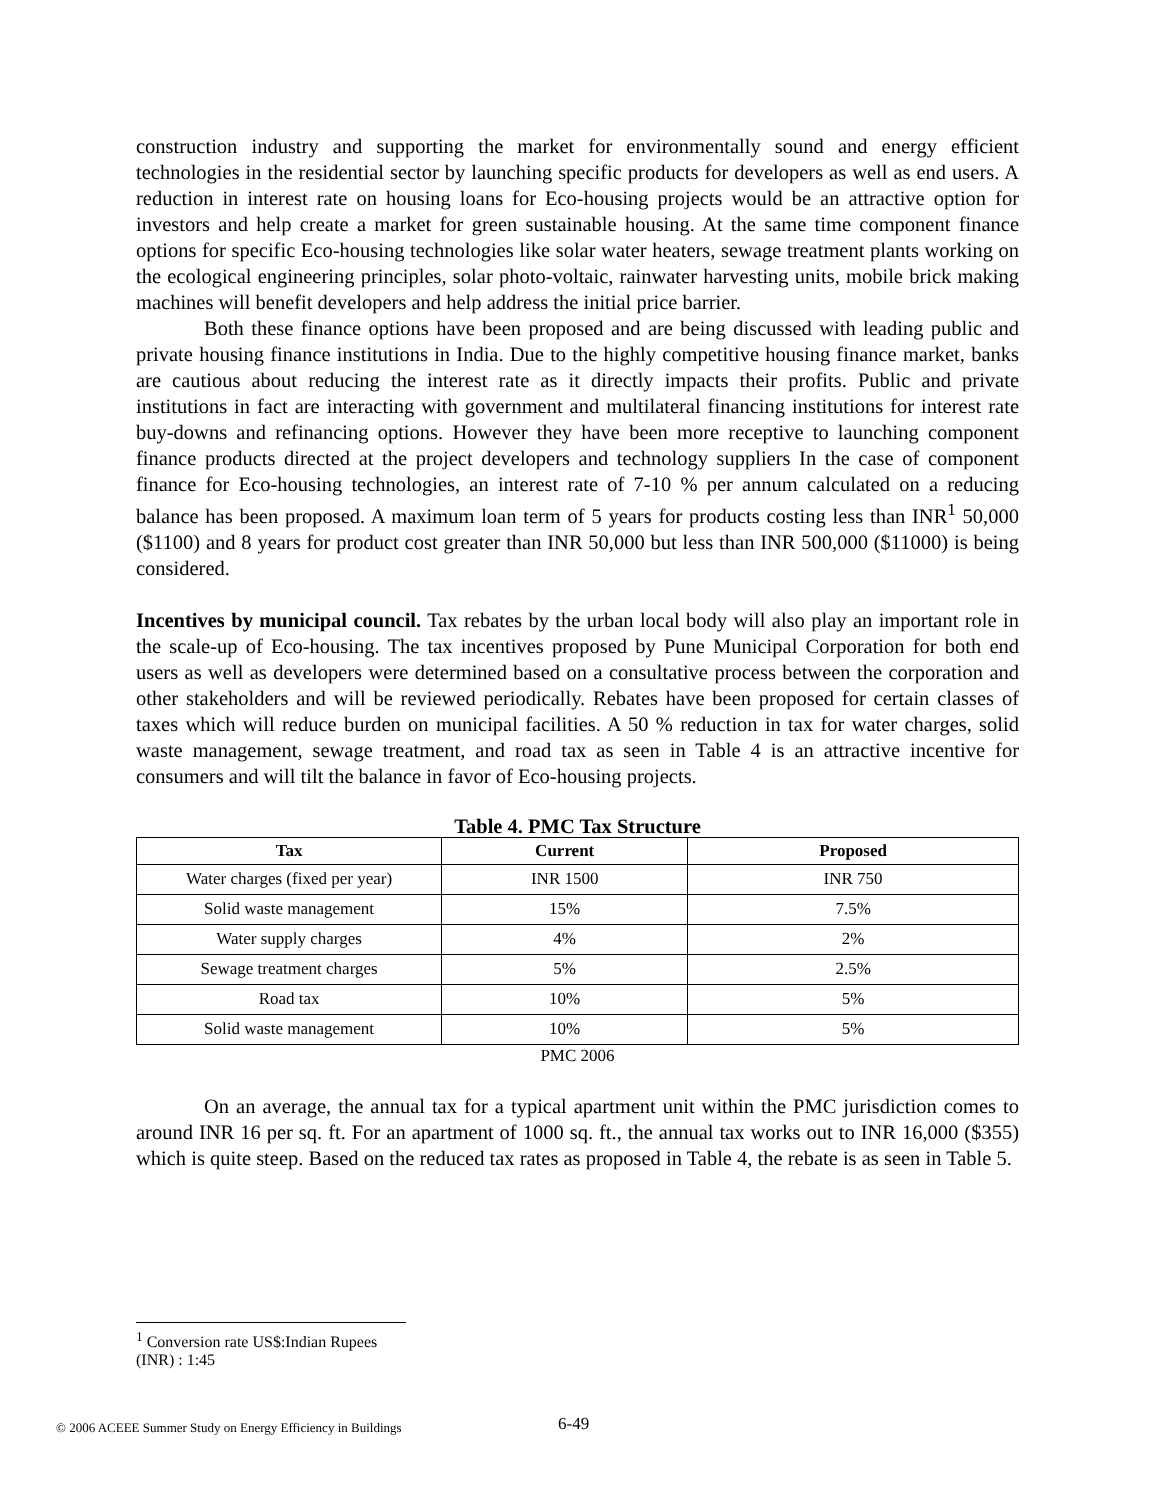construction industry and supporting the market for environmentally sound and energy efficient technologies in the residential sector by launching specific products for developers as well as end users. A reduction in interest rate on housing loans for Eco-housing projects would be an attractive option for investors and help create a market for green sustainable housing. At the same time component finance options for specific Eco-housing technologies like solar water heaters, sewage treatment plants working on the ecological engineering principles, solar photo-voltaic, rainwater harvesting units, mobile brick making machines will benefit developers and help address the initial price barrier.
Both these finance options have been proposed and are being discussed with leading public and private housing finance institutions in India. Due to the highly competitive housing finance market, banks are cautious about reducing the interest rate as it directly impacts their profits. Public and private institutions in fact are interacting with government and multilateral financing institutions for interest rate buy-downs and refinancing options. However they have been more receptive to launching component finance products directed at the project developers and technology suppliers In the case of component finance for Eco-housing technologies, an interest rate of 7-10 % per annum calculated on a reducing balance has been proposed. A maximum loan term of 5 years for products costing less than INR<sup>1</sup> 50,000 ($1100) and 8 years for product cost greater than INR 50,000 but less than INR 500,000 ($11000) is being considered.
Incentives by municipal council. Tax rebates by the urban local body will also play an important role in the scale-up of Eco-housing. The tax incentives proposed by Pune Municipal Corporation for both end users as well as developers were determined based on a consultative process between the corporation and other stakeholders and will be reviewed periodically. Rebates have been proposed for certain classes of taxes which will reduce burden on municipal facilities. A 50 % reduction in tax for water charges, solid waste management, sewage treatment, and road tax as seen in Table 4 is an attractive incentive for consumers and will tilt the balance in favor of Eco-housing projects.
Table 4. PMC Tax Structure
| Tax | Current | Proposed |
| --- | --- | --- |
| Water charges (fixed per year) | INR 1500 | INR 750 |
| Solid waste management | 15% | 7.5% |
| Water supply charges | 4% | 2% |
| Sewage treatment charges | 5% | 2.5% |
| Road tax | 10% | 5% |
| Solid waste management | 10% | 5% |
PMC 2006
On an average, the annual tax for a typical apartment unit within the PMC jurisdiction comes to around INR 16 per sq. ft. For an apartment of 1000 sq. ft., the annual tax works out to INR 16,000 ($355) which is quite steep. Based on the reduced tax rates as proposed in Table 4, the rebate is as seen in Table 5.
<sup>1</sup> Conversion rate US$:Indian Rupees (INR) : 1:45
© 2006 ACEEE Summer Study on Energy Efficiency in Buildings
6-49